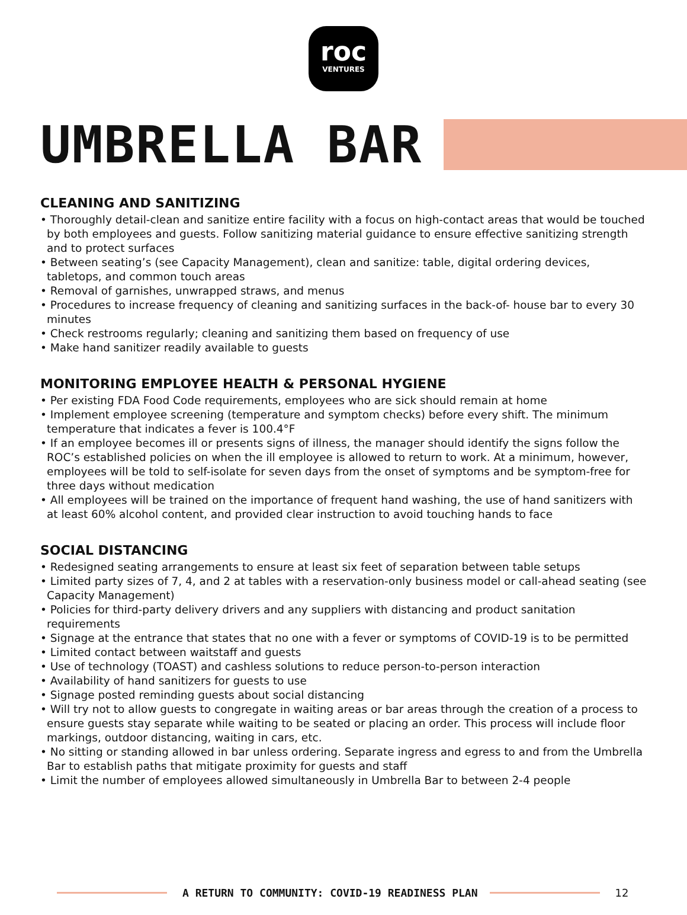roc
VENTURES
UMBRELLA BAR
CLEANING AND SANITIZING
• Thoroughly detail-clean and sanitize entire facility with a focus on high-contact areas that would be touched by both employees and guests. Follow sanitizing material guidance to ensure effective sanitizing strength and to protect surfaces
• Between seating’s (see Capacity Management), clean and sanitize: table, digital ordering devices, tabletops, and common touch areas
• Removal of garnishes, unwrapped straws, and menus
• Procedures to increase frequency of cleaning and sanitizing surfaces in the back-of- house bar to every 30 minutes
• Check restrooms regularly; cleaning and sanitizing them based on frequency of use
• Make hand sanitizer readily available to guests
MONITORING EMPLOYEE HEALTH & PERSONAL HYGIENE
• Per existing FDA Food Code requirements, employees who are sick should remain at home
• Implement employee screening (temperature and symptom checks) before every shift. The minimum temperature that indicates a fever is 100.4°F
• If an employee becomes ill or presents signs of illness, the manager should identify the signs follow the ROC’s established policies on when the ill employee is allowed to return to work. At a minimum, however, employees will be told to self-isolate for seven days from the onset of symptoms and be symptom-free for three days without medication
• All employees will be trained on the importance of frequent hand washing, the use of hand sanitizers with at least 60% alcohol content, and provided clear instruction to avoid touching hands to face
SOCIAL DISTANCING
• Redesigned seating arrangements to ensure at least six feet of separation between table setups
• Limited party sizes of 7, 4, and 2 at tables with a reservation-only business model or call-ahead seating (see Capacity Management)
• Policies for third-party delivery drivers and any suppliers with distancing and product sanitation requirements
• Signage at the entrance that states that no one with a fever or symptoms of COVID-19 is to be permitted
• Limited contact between waitstaff and guests
• Use of technology (TOAST) and cashless solutions to reduce person-to-person interaction
• Availability of hand sanitizers for guests to use
• Signage posted reminding guests about social distancing
• Will try not to allow guests to congregate in waiting areas or bar areas through the creation of a process to ensure guests stay separate while waiting to be seated or placing an order. This process will include floor markings, outdoor distancing, waiting in cars, etc.
• No sitting or standing allowed in bar unless ordering. Separate ingress and egress to and from the Umbrella Bar to establish paths that mitigate proximity for guests and staff
• Limit the number of employees allowed simultaneously in Umbrella Bar to between 2-4 people
A RETURN TO COMMUNITY: COVID-19 READINESS PLAN
12